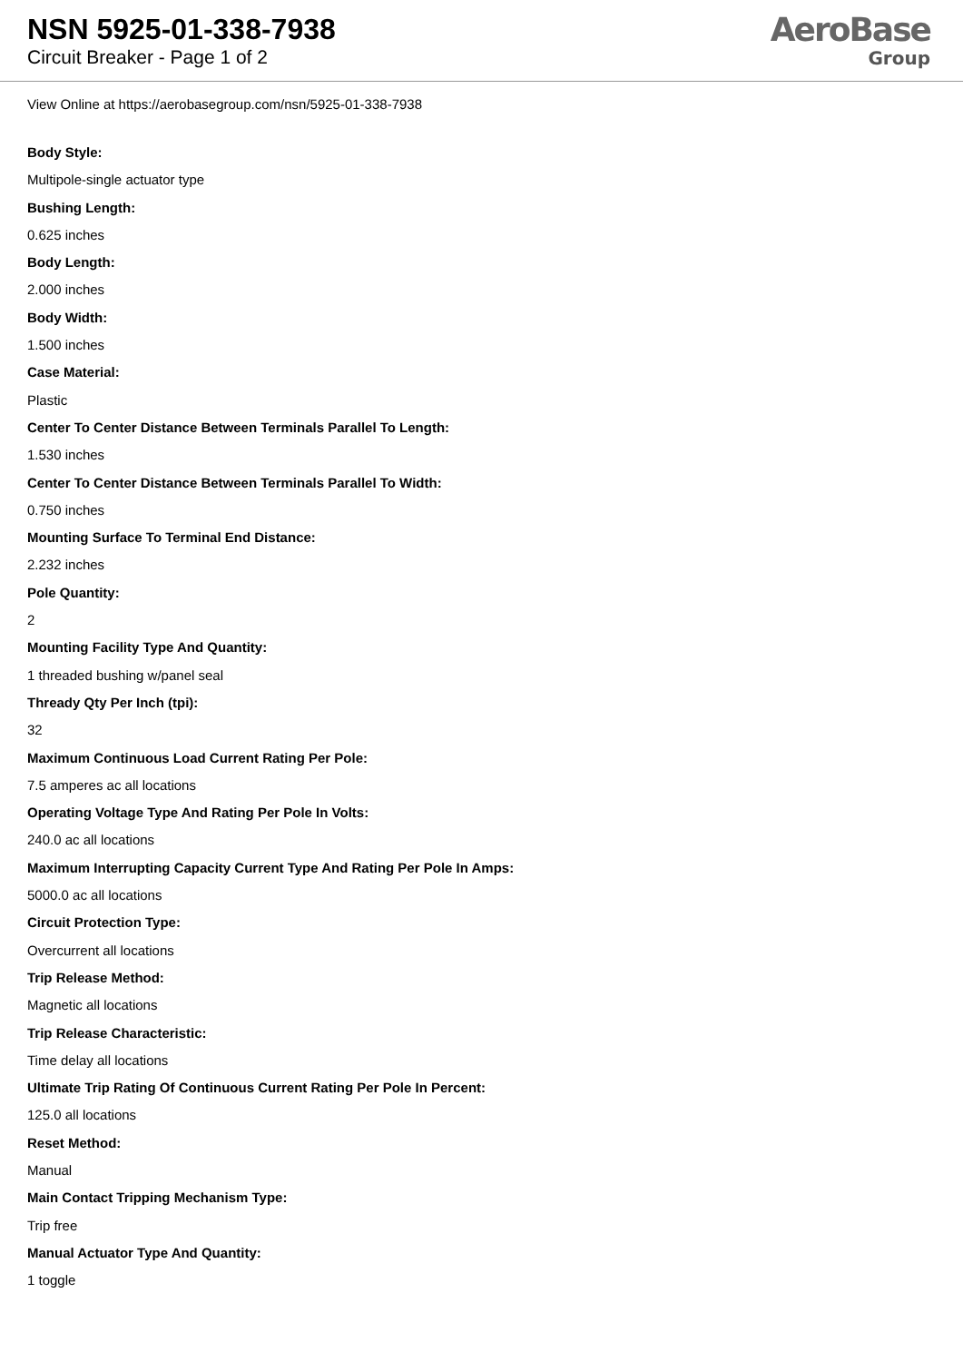NSN 5925-01-338-7938
Circuit Breaker - Page 1 of 2
AeroBase
Group
View Online at https://aerobasegroup.com/nsn/5925-01-338-7938
Body Style:
Multipole-single actuator type
Bushing Length:
0.625 inches
Body Length:
2.000 inches
Body Width:
1.500 inches
Case Material:
Plastic
Center To Center Distance Between Terminals Parallel To Length:
1.530 inches
Center To Center Distance Between Terminals Parallel To Width:
0.750 inches
Mounting Surface To Terminal End Distance:
2.232 inches
Pole Quantity:
2
Mounting Facility Type And Quantity:
1 threaded bushing w/panel seal
Thready Qty Per Inch (tpi):
32
Maximum Continuous Load Current Rating Per Pole:
7.5 amperes ac all locations
Operating Voltage Type And Rating Per Pole In Volts:
240.0 ac all locations
Maximum Interrupting Capacity Current Type And Rating Per Pole In Amps:
5000.0 ac all locations
Circuit Protection Type:
Overcurrent all locations
Trip Release Method:
Magnetic all locations
Trip Release Characteristic:
Time delay all locations
Ultimate Trip Rating Of Continuous Current Rating Per Pole In Percent:
125.0 all locations
Reset Method:
Manual
Main Contact Tripping Mechanism Type:
Trip free
Manual Actuator Type And Quantity:
1 toggle